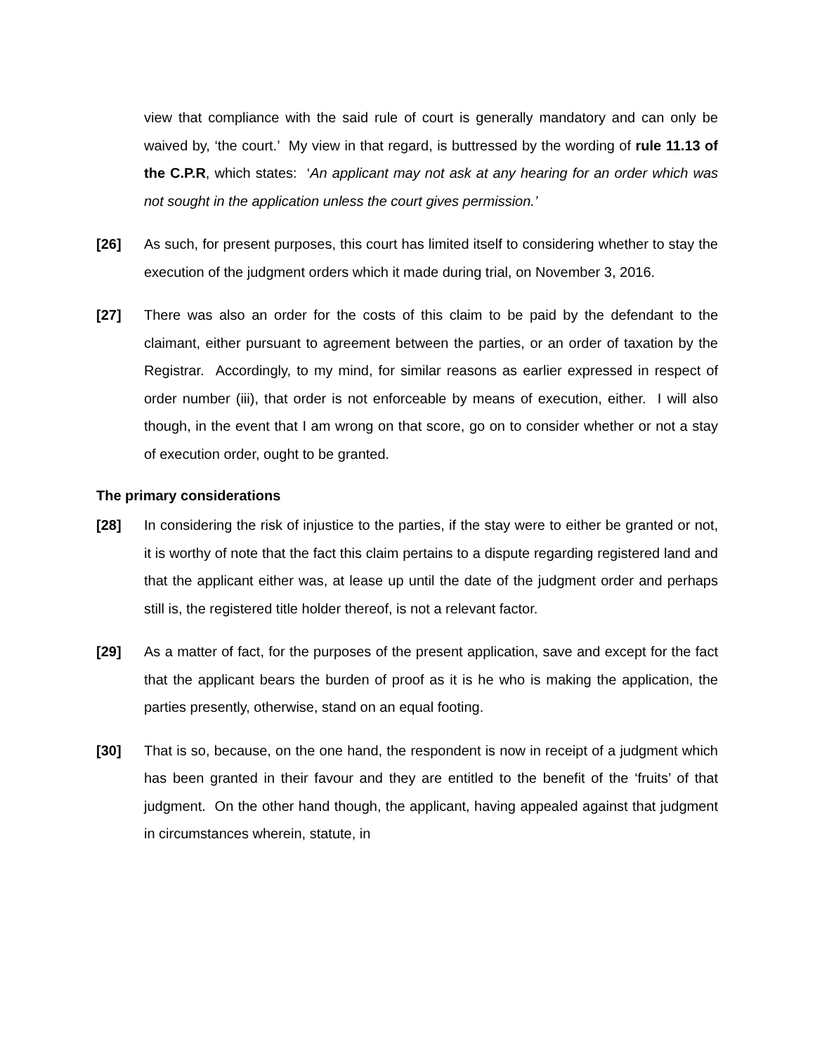view that compliance with the said rule of court is generally mandatory and can only be waived by, ‘the court.’ My view in that regard, is buttressed by the wording of rule 11.13 of the C.P.R, which states: ‘An applicant may not ask at any hearing for an order which was not sought in the application unless the court gives permission.’
[26] As such, for present purposes, this court has limited itself to considering whether to stay the execution of the judgment orders which it made during trial, on November 3, 2016.
[27] There was also an order for the costs of this claim to be paid by the defendant to the claimant, either pursuant to agreement between the parties, or an order of taxation by the Registrar. Accordingly, to my mind, for similar reasons as earlier expressed in respect of order number (iii), that order is not enforceable by means of execution, either. I will also though, in the event that I am wrong on that score, go on to consider whether or not a stay of execution order, ought to be granted.
The primary considerations
[28] In considering the risk of injustice to the parties, if the stay were to either be granted or not, it is worthy of note that the fact this claim pertains to a dispute regarding registered land and that the applicant either was, at lease up until the date of the judgment order and perhaps still is, the registered title holder thereof, is not a relevant factor.
[29] As a matter of fact, for the purposes of the present application, save and except for the fact that the applicant bears the burden of proof as it is he who is making the application, the parties presently, otherwise, stand on an equal footing.
[30] That is so, because, on the one hand, the respondent is now in receipt of a judgment which has been granted in their favour and they are entitled to the benefit of the ‘fruits’ of that judgment. On the other hand though, the applicant, having appealed against that judgment in circumstances wherein, statute, in